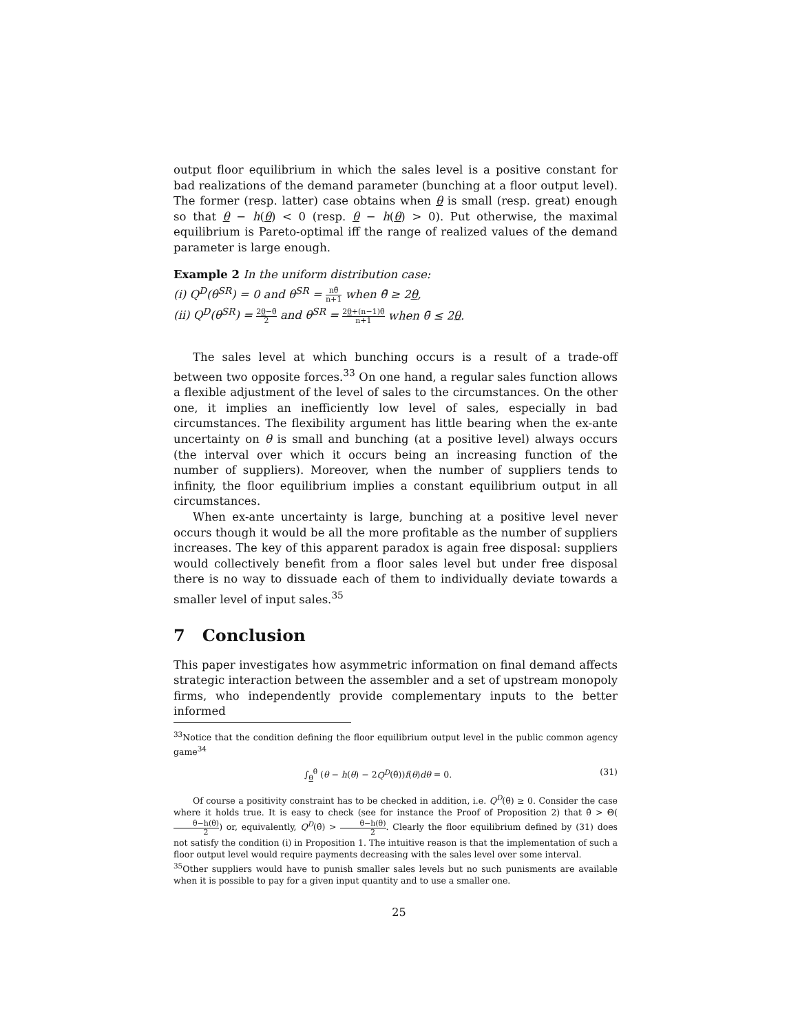output floor equilibrium in which the sales level is a positive constant for bad realizations of the demand parameter (bunching at a floor output level). The former (resp. latter) case obtains when θ is small (resp. great) enough so that θ − h(θ) < 0 (resp. θ − h(θ) > 0). Put otherwise, the maximal equilibrium is Pareto-optimal iff the range of realized values of the demand parameter is large enough.
Example 2 In the uniform distribution case:
(i) Q<sup>D</sup>(θ<sup>SR</sup>) = 0 and θ<sup>SR</sup> = nθ̄ n+1 when θ̄ ≥ 2θ,
(ii) Q<sup>D</sup>(θ<sup>SR</sup>) = 2θ−θ̄ 2 and θ<sup>SR</sup> = 2θ+(n−1)θ̄ n+1 when θ̄ ≤ 2θ.
The sales level at which bunching occurs is a result of a trade-off between two opposite forces.<sup>33</sup> On one hand, a regular sales function allows a flexible adjustment of the level of sales to the circumstances. On the other one, it implies an inefficiently low level of sales, especially in bad circumstances. The flexibility argument has little bearing when the ex-ante uncertainty on θ is small and bunching (at a positive level) always occurs (the interval over which it occurs being an increasing function of the number of suppliers). Moreover, when the number of suppliers tends to infinity, the floor equilibrium implies a constant equilibrium output in all circumstances.
When ex-ante uncertainty is large, bunching at a positive level never occurs though it would be all the more profitable as the number of suppliers increases. The key of this apparent paradox is again free disposal: suppliers would collectively benefit from a floor sales level but under free disposal there is no way to dissuade each of them to individually deviate towards a smaller level of input sales.<sup>35</sup>
7 Conclusion
This paper investigates how asymmetric information on final demand affects strategic interaction between the assembler and a set of upstream monopoly firms, who independently provide complementary inputs to the better informed
<sup>33</sup> Notice that the condition defining the floor equilibrium output level in the public common agency game<sup>34</sup>
∫<sub>θ</sub><sup>θ̂</sup> (θ − h(θ) − 2Q<sup>D</sup>(θ̂))f(θ)dθ = 0. (31)
Of course a positivity constraint has to be checked in addition, i.e. Q<sup>D</sup>(θ̂) ≥ 0. Consider the case where it holds true. It is easy to check (see for instance the Proof of Proposition 2) that θ̂ > Θ(θ−h(θ) 2) or, equivalently, Q<sup>D</sup>(θ̂) > θ−h(θ) 2. Clearly the floor equilibrium defined by (31) does not satisfy the condition (i) in Proposition 1. The intuitive reason is that the implementation of such a floor output level would require payments decreasing with the sales level over some interval.
<sup>35</sup> Other suppliers would have to punish smaller sales levels but no such punisments are available when it is possible to pay for a given input quantity and to use a smaller one.
25